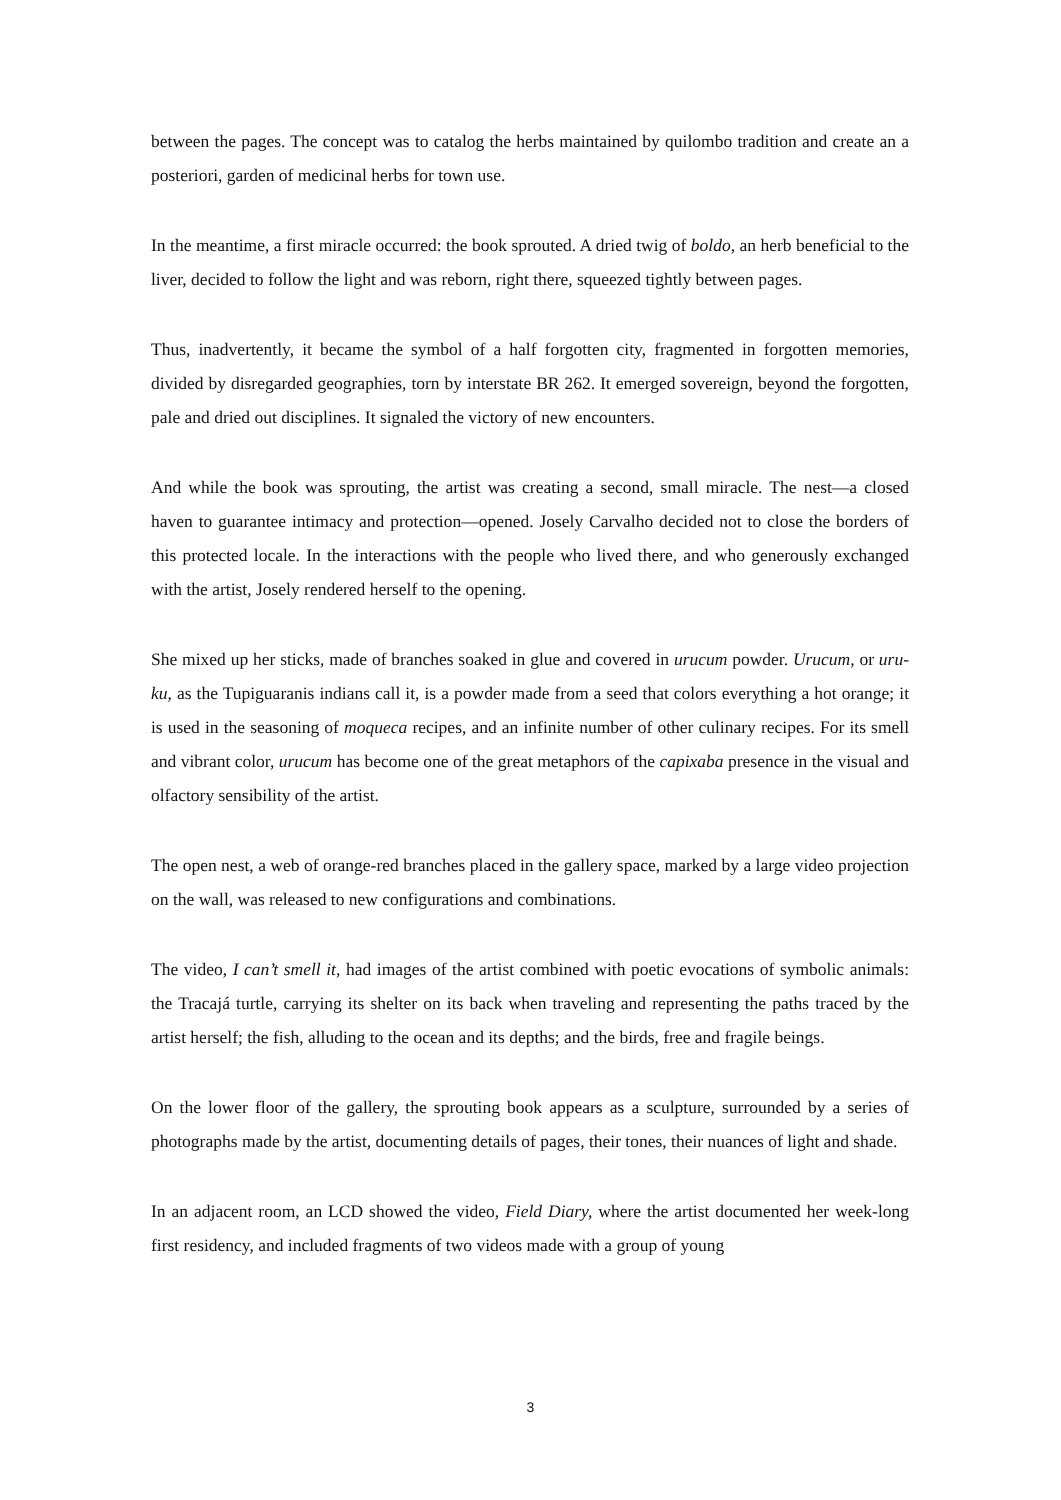between the pages. The concept was to catalog the herbs maintained by quilombo tradition and create an a posteriori, garden of medicinal herbs for town use.
In the meantime, a first miracle occurred: the book sprouted. A dried twig of boldo, an herb beneficial to the liver, decided to follow the light and was reborn, right there, squeezed tightly between pages.
Thus, inadvertently, it became the symbol of a half forgotten city, fragmented in forgotten memories, divided by disregarded geographies, torn by interstate BR 262. It emerged sovereign, beyond the forgotten, pale and dried out disciplines. It signaled the victory of new encounters.
And while the book was sprouting, the artist was creating a second, small miracle. The nest—a closed haven to guarantee intimacy and protection—opened. Josely Carvalho decided not to close the borders of this protected locale. In the interactions with the people who lived there, and who generously exchanged with the artist, Josely rendered herself to the opening.
She mixed up her sticks, made of branches soaked in glue and covered in urucum powder. Urucum, or uru-ku, as the Tupiguaranis indians call it, is a powder made from a seed that colors everything a hot orange; it is used in the seasoning of moqueca recipes, and an infinite number of other culinary recipes. For its smell and vibrant color, urucum has become one of the great metaphors of the capixaba presence in the visual and olfactory sensibility of the artist.
The open nest, a web of orange-red branches placed in the gallery space, marked by a large video projection on the wall, was released to new configurations and combinations.
The video, I can’t smell it, had images of the artist combined with poetic evocations of symbolic animals: the Tracajá turtle, carrying its shelter on its back when traveling and representing the paths traced by the artist herself; the fish, alluding to the ocean and its depths; and the birds, free and fragile beings.
On the lower floor of the gallery, the sprouting book appears as a sculpture, surrounded by a series of photographs made by the artist, documenting details of pages, their tones, their nuances of light and shade.
In an adjacent room, an LCD showed the video, Field Diary, where the artist documented her week-long first residency, and included fragments of two videos made with a group of young
3